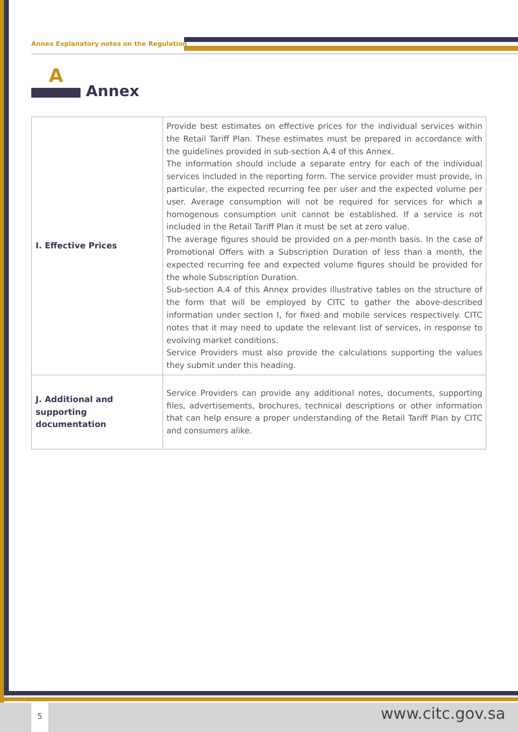Annex Explanatory notes on the Regulation
A
Annex
| I. Effective Prices | Provide best estimates on effective prices for the individual services within the Retail Tariff Plan. These estimates must be prepared in accordance with the guidelines provided in sub-section A.4 of this Annex. The information should include a separate entry for each of the individual services included in the reporting form. The service provider must provide, in particular, the expected recurring fee per user and the expected volume per user. Average consumption will not be required for services for which a homogenous consumption unit cannot be established. If a service is not included in the Retail Tariff Plan it must be set at zero value. The average figures should be provided on a per-month basis. In the case of Promotional Offers with a Subscription Duration of less than a month, the expected recurring fee and expected volume figures should be provided for the whole Subscription Duration. Sub-section A.4 of this Annex provides illustrative tables on the structure of the form that will be employed by CITC to gather the above-described information under section I, for fixed and mobile services respectively. CITC notes that it may need to update the relevant list of services, in response to evolving market conditions. Service Providers must also provide the calculations supporting the values they submit under this heading. |
| J. Additional and supporting documentation | Service Providers can provide any additional notes, documents, supporting files, advertisements, brochures, technical descriptions or other information that can help ensure a proper understanding of the Retail Tariff Plan by CITC and consumers alike. |
5 www.citc.gov.sa